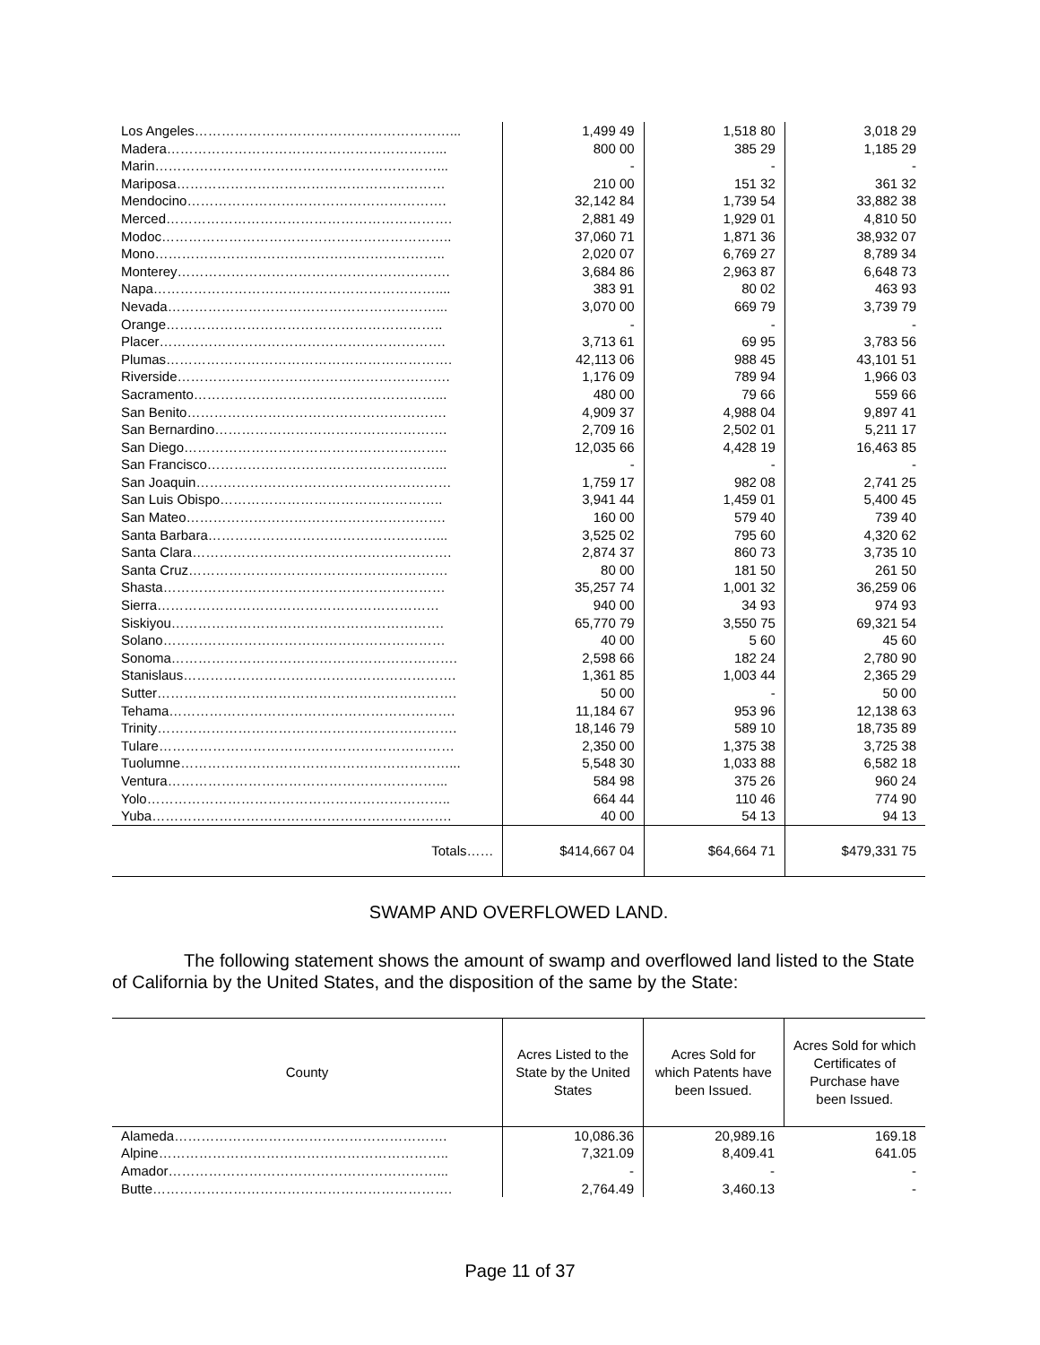| Los Angeles…………………………………………………... | 1,499 49 | 1,518 80 | 3,018 29 |
| Madera……………………………………………………... | 800 00 | 385 29 | 1,185 29 |
| Marin………………………………………………………... | - | - | - |
| Mariposa…………………………………………………… | 210 00 | 151 32 | 361 32 |
| Mendocino…………………………………………………. | 32,142 84 | 1,739 54 | 33,882 38 |
| Merced………………………………………………………. | 2,881 49 | 1,929 01 | 4,810 50 |
| Modoc……………………………………………………….. | 37,060 71 | 1,871 36 | 38,932 07 |
| Mono……………………………………………………….. | 2,020 07 | 6,769 27 | 8,789 34 |
| Monterey……………………………………………………. | 3,684 86 | 2,963 87 | 6,648 73 |
| Napa……………………………………………………….... | 383 91 | 80 02 | 463 93 |
| Nevada……………………………………………………... | 3,070 00 | 669 79 | 3,739 79 |
| Orange…………………………………………………….. | - | - | - |
| Placer………………………………………………………. | 3,713 61 | 69 95 | 3,783 56 |
| Plumas………………………………………………………. | 42,113 06 | 988 45 | 43,101 51 |
| Riverside……………………………………………………. | 1,176 09 | 789 94 | 1,966 03 |
| Sacramento………………………………………………... | 480 00 | 79 66 | 559 66 |
| San Benito…………………………………………………. | 4,909 37 | 4,988 04 | 9,897 41 |
| San Bernardino……………………………………………. | 2,709 16 | 2,502 01 | 5,211 17 |
| San Diego………………………………………………….. | 12,035 66 | 4,428 19 | 16,463 85 |
| San Francisco……………………………………………... | - | - | - |
| San Joaquin………………………………………………… | 1,759 17 | 982 08 | 2,741 25 |
| San Luis Obispo………………………………………….. | 3,941 44 | 1,459 01 | 5,400 45 |
| San Mateo…………………………………………………. | 160 00 | 579 40 | 739 40 |
| Santa Barbara……………………………………………... | 3,525 02 | 795 60 | 4,320 62 |
| Santa Clara…………………………………………………. | 2,874 37 | 860 73 | 3,735 10 |
| Santa Cruz…………………………………………………. | 80 00 | 181 50 | 261 50 |
| Shasta……………………………………………………… | 35,257 74 | 1,001 32 | 36,259 06 |
| Sierra……………………………………………………… | 940 00 | 34 93 | 974 93 |
| Siskiyou……………………………………………………. | 65,770 79 | 3,550 75 | 69,321 54 |
| Solano……………………………………………………… | 40 00 | 5 60 | 45 60 |
| Sonoma………………………………………………………. | 2,598 66 | 182 24 | 2,780 90 |
| Stanislaus……………………………………………………. | 1,361 85 | 1,003 44 | 2,365 29 |
| Sutter…………………………………………………………. | 50 00 | - | 50 00 |
| Tehama………………………………………………………. | 11,184 67 | 953 96 | 12,138 63 |
| Trinity…………………………………………………………. | 18,146 79 | 589 10 | 18,735 89 |
| Tulare………………………………………………………… | 2,350 00 | 1,375 38 | 3,725 38 |
| Tuolumne……………………………………………………... | 5,548 30 | 1,033 88 | 6,582 18 |
| Ventura……………………………………………………... | 584 98 | 375 26 | 960 24 |
| Yolo………………………………………………………….. | 664 44 | 110 46 | 774 90 |
| Yuba…………………………………………………………. | 40 00 | 54 13 | 94 13 |
| Totals…… | $414,667 04 | $64,664 71 | $479,331 75 |
SWAMP AND OVERFLOWED LAND.
The following statement shows the amount of swamp and overflowed land listed to the State of California by the United States, and the disposition of the same by the State:
| County | Acres Listed to the State by the United States | Acres Sold for which Patents have been Issued. | Acres Sold for which Certificates of Purchase have been Issued. |
| --- | --- | --- | --- |
| Alameda……………………………………………………. | 10,086.36 | 20,989.16 | 169.18 |
| Alpine……………………………………………………….. | 7,321.09 | 8,409.41 | 641.05 |
| Amador……………………………………………………... | - | - | - |
| Butte…………………………………………………………. | 2,764.49 | 3,460.13 | - |
Page 11 of 37